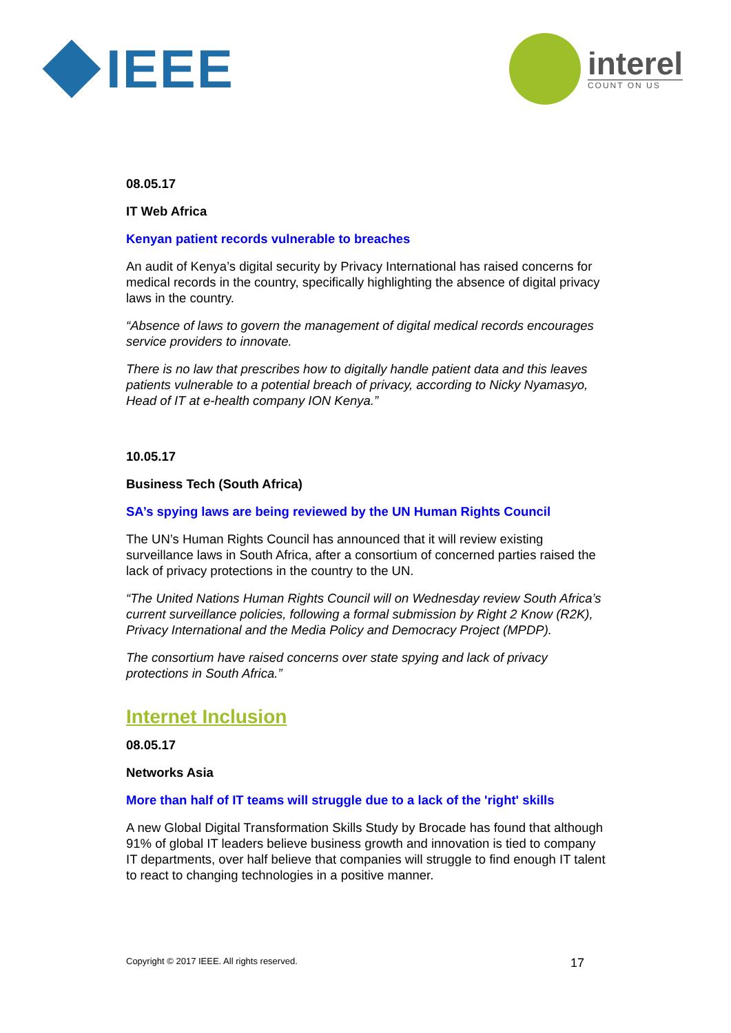IEEE
interel
COUNT ON US
08.05.17
IT Web Africa
Kenyan patient records vulnerable to breaches
An audit of Kenya’s digital security by Privacy International has raised concerns for medical records in the country, specifically highlighting the absence of digital privacy laws in the country.
“Absence of laws to govern the management of digital medical records encourages service providers to innovate.
There is no law that prescribes how to digitally handle patient data and this leaves patients vulnerable to a potential breach of privacy, according to Nicky Nyamasyo, Head of IT at e-health company ION Kenya.”
10.05.17
Business Tech (South Africa)
SA’s spying laws are being reviewed by the UN Human Rights Council
The UN’s Human Rights Council has announced that it will review existing surveillance laws in South Africa, after a consortium of concerned parties raised the lack of privacy protections in the country to the UN.
“The United Nations Human Rights Council will on Wednesday review South Africa’s current surveillance policies, following a formal submission by Right 2 Know (R2K), Privacy International and the Media Policy and Democracy Project (MPDP).
The consortium have raised concerns over state spying and lack of privacy protections in South Africa.”
Internet Inclusion
08.05.17
Networks Asia
More than half of IT teams will struggle due to a lack of the 'right' skills
A new Global Digital Transformation Skills Study by Brocade has found that although 91% of global IT leaders believe business growth and innovation is tied to company IT departments, over half believe that companies will struggle to find enough IT talent to react to changing technologies in a positive manner.
Copyright © 2017 IEEE. All rights reserved. 17